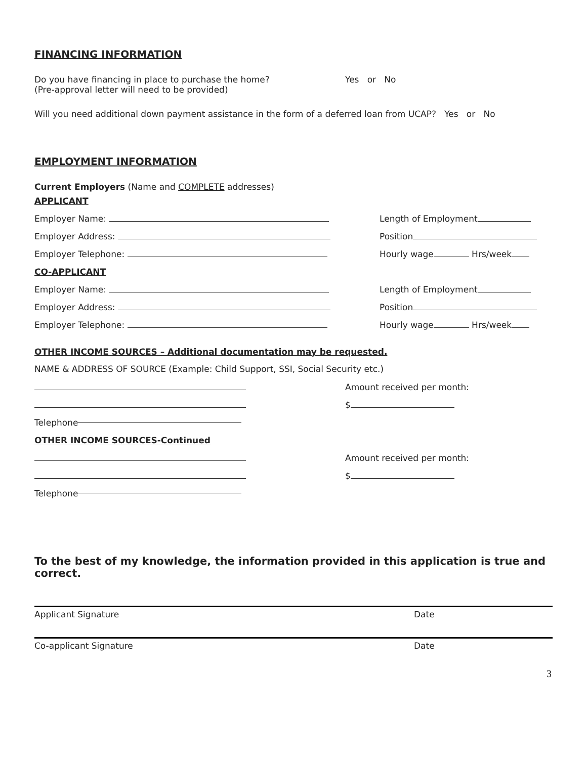FINANCING INFORMATION
Do you have financing in place to purchase the home?
(Pre-approval letter will need to be provided)
Yes or No
Will you need additional down payment assistance in the form of a deferred loan from UCAP? Yes or No
EMPLOYMENT INFORMATION
Current Employers (Name and COMPLETE addresses)
APPLICANT
Employer Name: Length of Employment
Employer Address: Position
Employer Telephone: Hourly wage Hrs/week
CO-APPLICANT
Employer Name: Length of Employment
Employer Address: Position
Employer Telephone: Hourly wage Hrs/week
OTHER INCOME SOURCES – Additional documentation may be requested.
NAME & ADDRESS OF SOURCE (Example: Child Support, SSI, Social Security etc.)
Amount received per month:
$
Telephone
OTHER INCOME SOURCES-Continued
Amount received per month:
$
Telephone
To the best of my knowledge, the information provided in this application is true and correct.
Applicant Signature Date
Co-applicant Signature Date
3